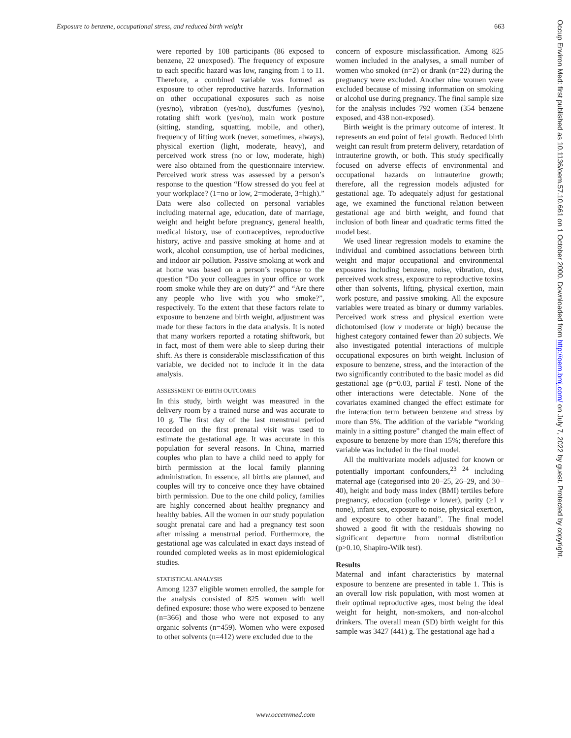Exposure to benzene, occupational stress, and reduced birth weight 663
were reported by 108 participants (86 exposed to benzene, 22 unexposed). The frequency of exposure to each specific hazard was low, ranging from 1 to 11. Therefore, a combined variable was formed as exposure to other reproductive hazards. Information on other occupational exposures such as noise (yes/no), vibration (yes/no), dust/fumes (yes/no), rotating shift work (yes/no), main work posture (sitting, standing, squatting, mobile, and other), frequency of lifting work (never, sometimes, always), physical exertion (light, moderate, heavy), and perceived work stress (no or low, moderate, high) were also obtained from the questionnaire interview. Perceived work stress was assessed by a person’s response to the question “How stressed do you feel at your workplace? (1=no or low, 2=moderate, 3=high).” Data were also collected on personal variables including maternal age, education, date of marriage, weight and height before pregnancy, general health, medical history, use of contraceptives, reproductive history, active and passive smoking at home and at work, alcohol consumption, use of herbal medicines, and indoor air pollution. Passive smoking at work and at home was based on a person’s response to the question “Do your colleagues in your office or work room smoke while they are on duty?” and “Are there any people who live with you who smoke?”, respectively. To the extent that these factors relate to exposure to benzene and birth weight, adjustment was made for these factors in the data analysis. It is noted that many workers reported a rotating shiftwork, but in fact, most of them were able to sleep during their shift. As there is considerable misclassification of this variable, we decided not to include it in the data analysis.
ASSESSMENT OF BIRTH OUTCOMES
In this study, birth weight was measured in the delivery room by a trained nurse and was accurate to 10 g. The first day of the last menstrual period recorded on the first prenatal visit was used to estimate the gestational age. It was accurate in this population for several reasons. In China, married couples who plan to have a child need to apply for birth permission at the local family planning administration. In essence, all births are planned, and couples will try to conceive once they have obtained birth permission. Due to the one child policy, families are highly concerned about healthy pregnancy and healthy babies. All the women in our study population sought prenatal care and had a pregnancy test soon after missing a menstrual period. Furthermore, the gestational age was calculated in exact days instead of rounded completed weeks as in most epidemiological studies.
STATISTICAL ANALYSIS
Among 1237 eligible women enrolled, the sample for the analysis consisted of 825 women with well defined exposure: those who were exposed to benzene (n=366) and those who were not exposed to any organic solvents (n=459). Women who were exposed to other solvents (n=412) were excluded due to the
concern of exposure misclassification. Among 825 women included in the analyses, a small number of women who smoked (n=2) or drank (n=22) during the pregnancy were excluded. Another nine women were excluded because of missing information on smoking or alcohol use during pregnancy. The final sample size for the analysis includes 792 women (354 benzene exposed, and 438 non-exposed).
Birth weight is the primary outcome of interest. It represents an end point of fetal growth. Reduced birth weight can result from preterm delivery, retardation of intrauterine growth, or both. This study specifically focused on adverse effects of environmental and occupational hazards on intrauterine growth; therefore, all the regression models adjusted for gestational age. To adequately adjust for gestational age, we examined the functional relation between gestational age and birth weight, and found that inclusion of both linear and quadratic terms fitted the model best.
We used linear regression models to examine the individual and combined associations between birth weight and major occupational and environmental exposures including benzene, noise, vibration, dust, perceived work stress, exposure to reproductive toxins other than solvents, lifting, physical exertion, main work posture, and passive smoking. All the exposure variables were treated as binary or dummy variables. Perceived work stress and physical exertion were dichotomised (low v moderate or high) because the highest category contained fewer than 20 subjects. We also investigated potential interactions of multiple occupational exposures on birth weight. Inclusion of exposure to benzene, stress, and the interaction of the two significantly contributed to the basic model as did gestational age (p=0.03, partial F test). None of the other interactions were detectable. None of the covariates examined changed the effect estimate for the interaction term between benzene and stress by more than 5%. The addition of the variable “working mainly in a sitting posture” changed the main effect of exposure to benzene by more than 15%; therefore this variable was included in the final model.
All the multivariate models adjusted for known or potentially important confounders,<sup>23 24</sup> including maternal age (categorised into 20–25, 26–29, and 30–40), height and body mass index (BMI) tertiles before pregnancy, education (college v lower), parity (≥1 v none), infant sex, exposure to noise, physical exertion, and exposure to other hazard”. The final model showed a good fit with the residuals showing no significant departure from normal distribution (p>0.10, Shapiro-Wilk test).
Results
Maternal and infant characteristics by maternal exposure to benzene are presented in table 1. This is an overall low risk population, with most women at their optimal reproductive ages, most being the ideal weight for height, non-smokers, and non-alcohol drinkers. The overall mean (SD) birth weight for this sample was 3427 (441) g. The gestational age had a
Occup Environ Med: first published as 10.1136/oem.57.10.661 on 1 October 2000. Downloaded from http://oem.bmj.com/ on July 7, 2022 by guest. Protected by copyright.
www.occenvmed.com